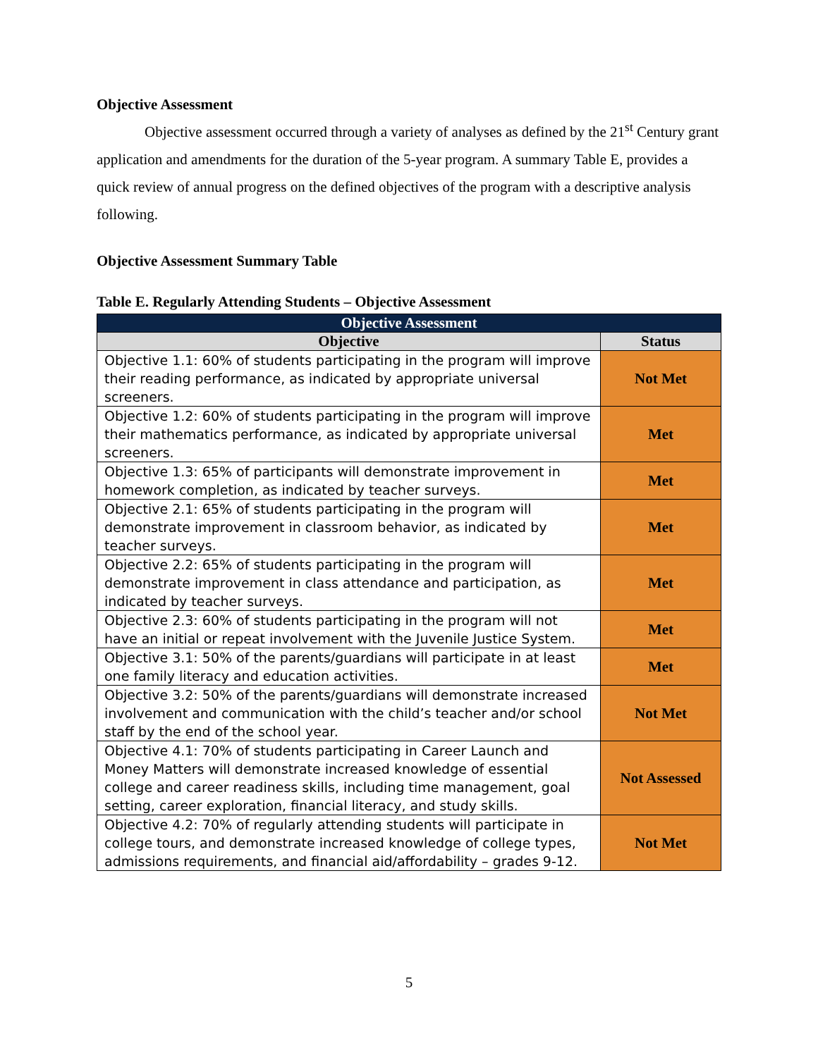Objective Assessment
Objective assessment occurred through a variety of analyses as defined by the 21<sup>st</sup> Century grant application and amendments for the duration of the 5-year program. A summary Table E, provides a quick review of annual progress on the defined objectives of the program with a descriptive analysis following.
Objective Assessment Summary Table
Table E. Regularly Attending Students – Objective Assessment
| Objective Assessment | |
| --- | --- |
| Objective | Status |
| Objective 1.1: 60% of students participating in the program will improve their reading performance, as indicated by appropriate universal screeners. | Not Met |
| Objective 1.2: 60% of students participating in the program will improve their mathematics performance, as indicated by appropriate universal screeners. | Met |
| Objective 1.3: 65% of participants will demonstrate improvement in homework completion, as indicated by teacher surveys. | Met |
| Objective 2.1: 65% of students participating in the program will demonstrate improvement in classroom behavior, as indicated by teacher surveys. | Met |
| Objective 2.2: 65% of students participating in the program will demonstrate improvement in class attendance and participation, as indicated by teacher surveys. | Met |
| Objective 2.3: 60% of students participating in the program will not have an initial or repeat involvement with the Juvenile Justice System. | Met |
| Objective 3.1: 50% of the parents/guardians will participate in at least one family literacy and education activities. | Met |
| Objective 3.2: 50% of the parents/guardians will demonstrate increased involvement and communication with the child’s teacher and/or school staff by the end of the school year. | Not Met |
| Objective 4.1: 70% of students participating in Career Launch and Money Matters will demonstrate increased knowledge of essential college and career readiness skills, including time management, goal setting, career exploration, financial literacy, and study skills. | Not Assessed |
| Objective 4.2: 70% of regularly attending students will participate in college tours, and demonstrate increased knowledge of college types, admissions requirements, and financial aid/affordability – grades 9-12. | Not Met |
5